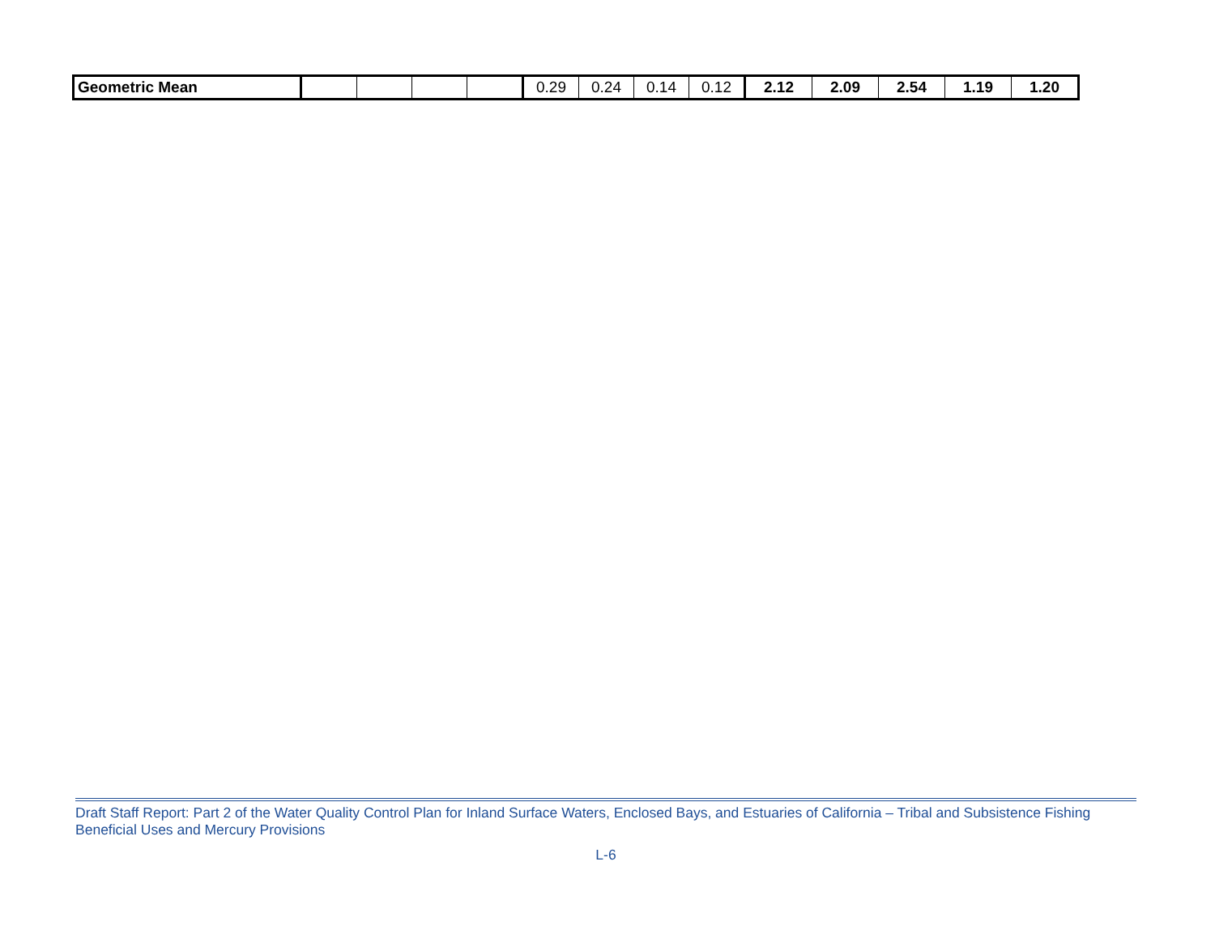| Geometric Mean | | | | | 0.29 | 0.24 | 0.14 | 0.12 | 2.12 | 2.09 | 2.54 | 1.19 | 1.20 |
Draft Staff Report: Part 2 of the Water Quality Control Plan for Inland Surface Waters, Enclosed Bays, and Estuaries of California – Tribal and Subsistence Fishing Beneficial Uses and Mercury Provisions
L-6